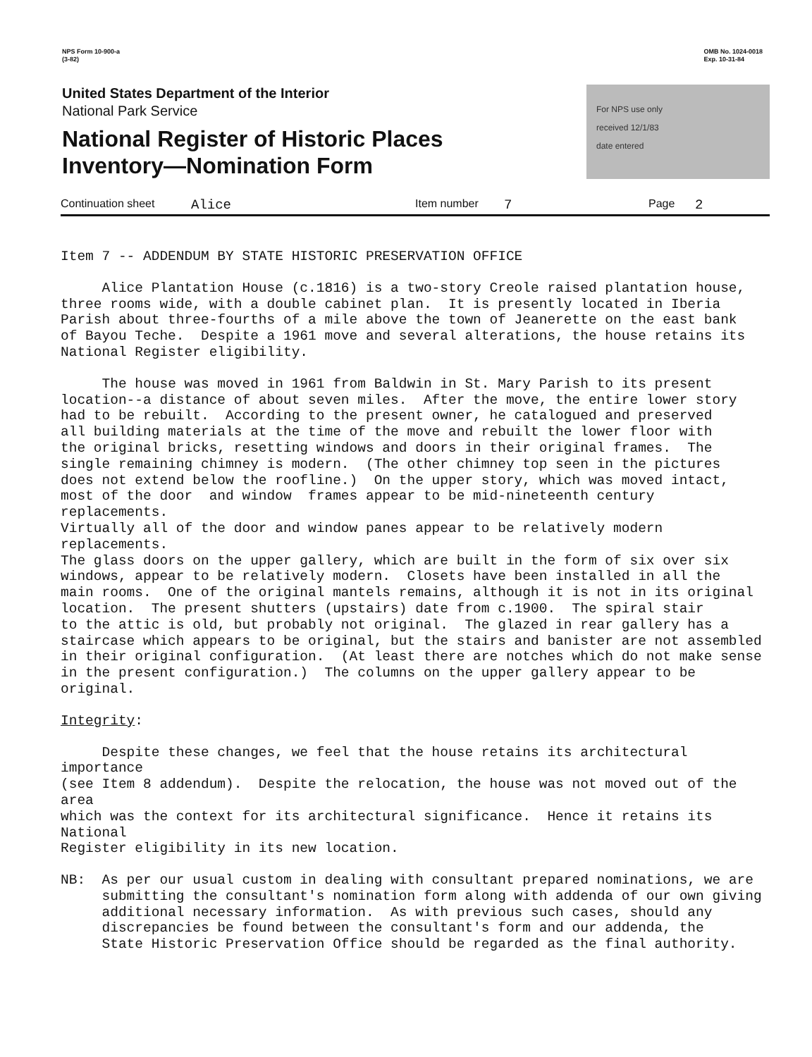NPS Form 10-900-a
(3-82)
OMB No. 1024-0018
Exp. 10-31-84
United States Department of the Interior
National Park Service
National Register of Historic Places
Inventory—Nomination Form
For NPS use only
received 12/1/83
date entered
Continuation sheet Alice Item number 7 Page 2
Item 7 -- ADDENDUM BY STATE HISTORIC PRESERVATION OFFICE
Alice Plantation House (c.1816) is a two-story Creole raised plantation house, three rooms wide, with a double cabinet plan. It is presently located in Iberia Parish about three-fourths of a mile above the town of Jeanerette on the east bank of Bayou Teche. Despite a 1961 move and several alterations, the house retains its National Register eligibility.
The house was moved in 1961 from Baldwin in St. Mary Parish to its present location--a distance of about seven miles. After the move, the entire lower story had to be rebuilt. According to the present owner, he catalogued and preserved all building materials at the time of the move and rebuilt the lower floor with the original bricks, resetting windows and doors in their original frames. The single remaining chimney is modern. (The other chimney top seen in the pictures does not extend below the roofline.) On the upper story, which was moved intact, most of the door and window frames appear to be mid-nineteenth century replacements. Virtually all of the door and window panes appear to be relatively modern replacements. The glass doors on the upper gallery, which are built in the form of six over six windows, appear to be relatively modern. Closets have been installed in all the main rooms. One of the original mantels remains, although it is not in its original location. The present shutters (upstairs) date from c.1900. The spiral stair to the attic is old, but probably not original. The glazed in rear gallery has a staircase which appears to be original, but the stairs and banister are not assembled in their original configuration. (At least there are notches which do not make sense in the present configuration.) The columns on the upper gallery appear to be original.
Integrity:
Despite these changes, we feel that the house retains its architectural importance (see Item 8 addendum). Despite the relocation, the house was not moved out of the area which was the context for its architectural significance. Hence it retains its National Register eligibility in its new location.
NB: As per our usual custom in dealing with consultant prepared nominations, we are submitting the consultant's nomination form along with addenda of our own giving additional necessary information. As with previous such cases, should any discrepancies be found between the consultant's form and our addenda, the State Historic Preservation Office should be regarded as the final authority.